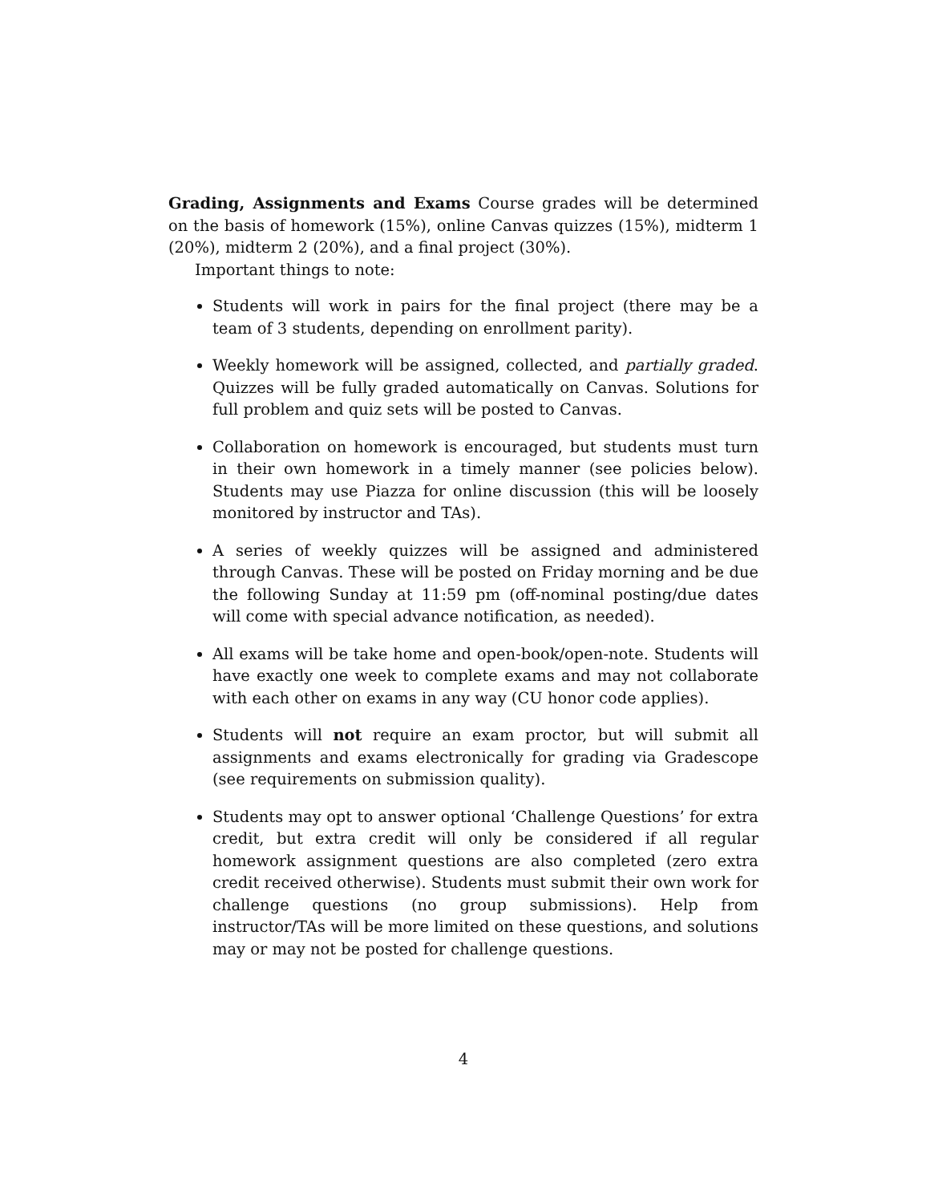Grading, Assignments and Exams Course grades will be determined on the basis of homework (15%), online Canvas quizzes (15%), midterm 1 (20%), midterm 2 (20%), and a final project (30%).
Important things to note:
Students will work in pairs for the final project (there may be a team of 3 students, depending on enrollment parity).
Weekly homework will be assigned, collected, and partially graded. Quizzes will be fully graded automatically on Canvas. Solutions for full problem and quiz sets will be posted to Canvas.
Collaboration on homework is encouraged, but students must turn in their own homework in a timely manner (see policies below). Students may use Piazza for online discussion (this will be loosely monitored by instructor and TAs).
A series of weekly quizzes will be assigned and administered through Canvas. These will be posted on Friday morning and be due the following Sunday at 11:59 pm (off-nominal posting/due dates will come with special advance notification, as needed).
All exams will be take home and open-book/open-note. Students will have exactly one week to complete exams and may not collaborate with each other on exams in any way (CU honor code applies).
Students will not require an exam proctor, but will submit all assignments and exams electronically for grading via Gradescope (see requirements on submission quality).
Students may opt to answer optional ‘Challenge Questions’ for extra credit, but extra credit will only be considered if all regular homework assignment questions are also completed (zero extra credit received otherwise). Students must submit their own work for challenge questions (no group submissions). Help from instructor/TAs will be more limited on these questions, and solutions may or may not be posted for challenge questions.
4